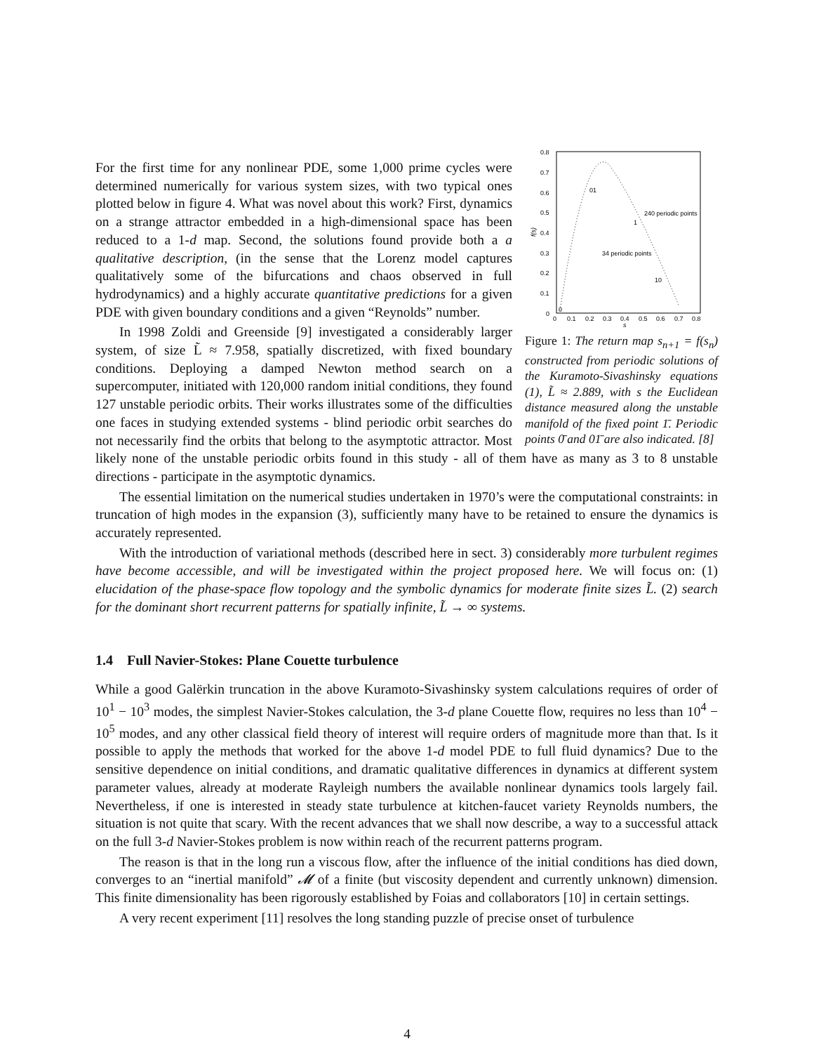0.8
0.7
0.6
0.5
0.4
0.3
0.2
0.1
0
0
0.1
0.2
0.3
0.4
0.5
0.6
0.7
0.8
s
f(s)
01
240 periodic points
1
34 periodic points
10
0
Figure 1: The return map s<sub>n+1</sub> = f(s<sub>n</sub>) constructed from periodic solutions of the Kuramoto-Sivashinsky equations (1), L̃ ≈ 2.889, with s the Euclidean distance measured along the unstable manifold of the fixed point 1̄. Periodic points 0̄ and 01̄ are also indicated. [8]
For the first time for any nonlinear PDE, some 1,000 prime cycles were determined numerically for various system sizes, with two typical ones plotted below in figure 4. What was novel about this work? First, dynamics on a strange attractor embedded in a high-dimensional space has been reduced to a 1-d map. Second, the solutions found provide both a a qualitative description, (in the sense that the Lorenz model captures qualitatively some of the bifurcations and chaos observed in full hydrodynamics) and a highly accurate quantitative predictions for a given PDE with given boundary conditions and a given “Reynolds” number.
In 1998 Zoldi and Greenside [9] investigated a considerably larger system, of size L̃ ≈ 7.958, spatially discretized, with fixed boundary conditions. Deploying a damped Newton method search on a supercomputer, initiated with 120,000 random initial conditions, they found 127 unstable periodic orbits. Their works illustrates some of the difficulties one faces in studying extended systems - blind periodic orbit searches do not necessarily find the orbits that belong to the asymptotic attractor. Most likely none of the unstable periodic orbits found in this study - all of them have as many as 3 to 8 unstable directions - participate in the asymptotic dynamics.
The essential limitation on the numerical studies undertaken in 1970’s were the computational constraints: in truncation of high modes in the expansion (3), sufficiently many have to be retained to ensure the dynamics is accurately represented.
With the introduction of variational methods (described here in sect. 3) considerably more turbulent regimes have become accessible, and will be investigated within the project proposed here. We will focus on: (1) elucidation of the phase-space flow topology and the symbolic dynamics for moderate finite sizes L̃. (2) search for the dominant short recurrent patterns for spatially infinite, L̃ → ∞ systems.
1.4 Full Navier-Stokes: Plane Couette turbulence
While a good Galërkin truncation in the above Kuramoto-Sivashinsky system calculations requires of order of 10<sup>1</sup> − 10<sup>3</sup> modes, the simplest Navier-Stokes calculation, the 3-d plane Couette flow, requires no less than 10<sup>4</sup> − 10<sup>5</sup> modes, and any other classical field theory of interest will require orders of magnitude more than that. Is it possible to apply the methods that worked for the above 1-d model PDE to full fluid dynamics? Due to the sensitive dependence on initial conditions, and dramatic qualitative differences in dynamics at different system parameter values, already at moderate Rayleigh numbers the available nonlinear dynamics tools largely fail. Nevertheless, if one is interested in steady state turbulence at kitchen-faucet variety Reynolds numbers, the situation is not quite that scary. With the recent advances that we shall now describe, a way to a successful attack on the full 3-d Navier-Stokes problem is now within reach of the recurrent patterns program.
The reason is that in the long run a viscous flow, after the influence of the initial conditions has died down, converges to an “inertial manifold” 𝓜 of a finite (but viscosity dependent and currently unknown) dimension. This finite dimensionality has been rigorously established by Foias and collaborators [10] in certain settings.
A very recent experiment [11] resolves the long standing puzzle of precise onset of turbulence
4